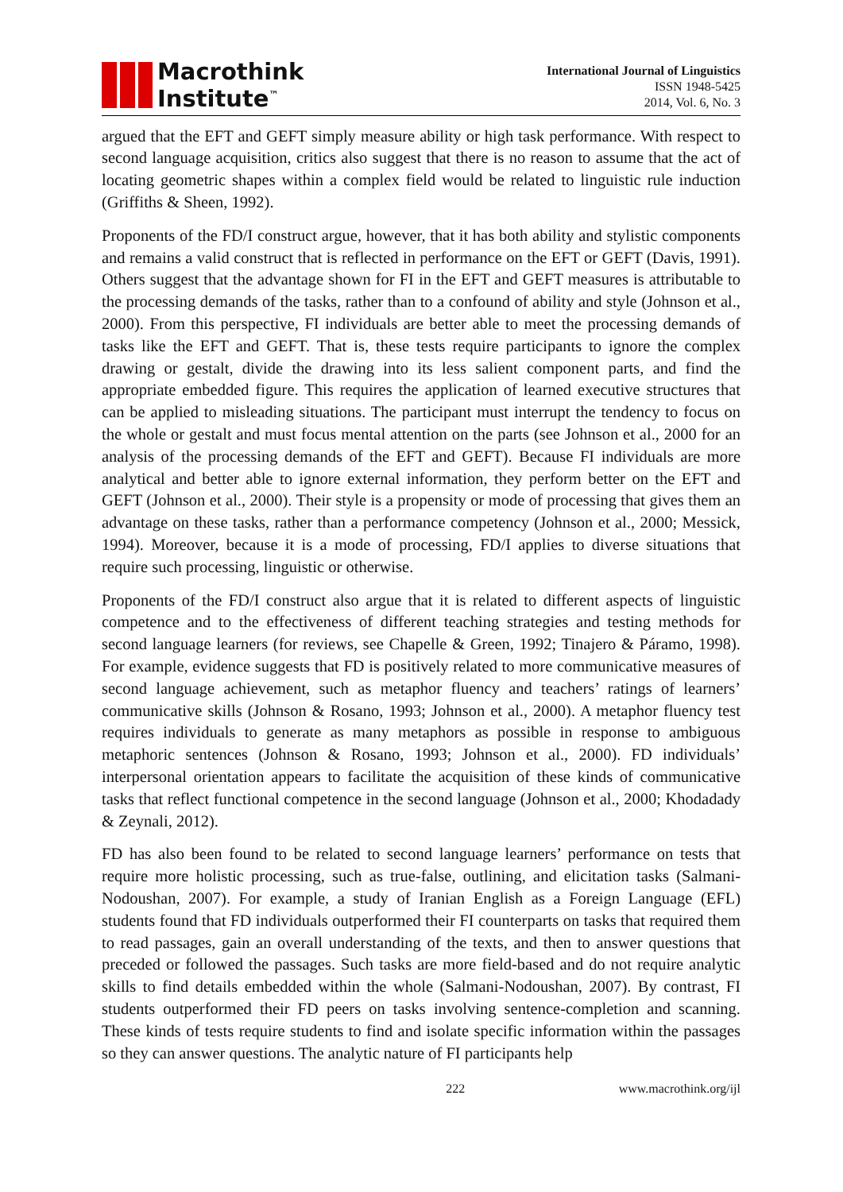Macrothink
Institute<sup>™</sup>
International Journal of Linguistics
ISSN 1948-5425
2014, Vol. 6, No. 3
argued that the EFT and GEFT simply measure ability or high task performance. With respect to second language acquisition, critics also suggest that there is no reason to assume that the act of locating geometric shapes within a complex field would be related to linguistic rule induction (Griffiths & Sheen, 1992).
Proponents of the FD/I construct argue, however, that it has both ability and stylistic components and remains a valid construct that is reflected in performance on the EFT or GEFT (Davis, 1991). Others suggest that the advantage shown for FI in the EFT and GEFT measures is attributable to the processing demands of the tasks, rather than to a confound of ability and style (Johnson et al., 2000). From this perspective, FI individuals are better able to meet the processing demands of tasks like the EFT and GEFT. That is, these tests require participants to ignore the complex drawing or gestalt, divide the drawing into its less salient component parts, and find the appropriate embedded figure. This requires the application of learned executive structures that can be applied to misleading situations. The participant must interrupt the tendency to focus on the whole or gestalt and must focus mental attention on the parts (see Johnson et al., 2000 for an analysis of the processing demands of the EFT and GEFT). Because FI individuals are more analytical and better able to ignore external information, they perform better on the EFT and GEFT (Johnson et al., 2000). Their style is a propensity or mode of processing that gives them an advantage on these tasks, rather than a performance competency (Johnson et al., 2000; Messick, 1994). Moreover, because it is a mode of processing, FD/I applies to diverse situations that require such processing, linguistic or otherwise.
Proponents of the FD/I construct also argue that it is related to different aspects of linguistic competence and to the effectiveness of different teaching strategies and testing methods for second language learners (for reviews, see Chapelle & Green, 1992; Tinajero & Páramo, 1998). For example, evidence suggests that FD is positively related to more communicative measures of second language achievement, such as metaphor fluency and teachers’ ratings of learners’ communicative skills (Johnson & Rosano, 1993; Johnson et al., 2000). A metaphor fluency test requires individuals to generate as many metaphors as possible in response to ambiguous metaphoric sentences (Johnson & Rosano, 1993; Johnson et al., 2000). FD individuals’ interpersonal orientation appears to facilitate the acquisition of these kinds of communicative tasks that reflect functional competence in the second language (Johnson et al., 2000; Khodadady & Zeynali, 2012).
FD has also been found to be related to second language learners’ performance on tests that require more holistic processing, such as true-false, outlining, and elicitation tasks (Salmani-Nodoushan, 2007). For example, a study of Iranian English as a Foreign Language (EFL) students found that FD individuals outperformed their FI counterparts on tasks that required them to read passages, gain an overall understanding of the texts, and then to answer questions that preceded or followed the passages. Such tasks are more field-based and do not require analytic skills to find details embedded within the whole (Salmani-Nodoushan, 2007). By contrast, FI students outperformed their FD peers on tasks involving sentence-completion and scanning. These kinds of tests require students to find and isolate specific information within the passages so they can answer questions. The analytic nature of FI participants help
222 www.macrothink.org/ijl